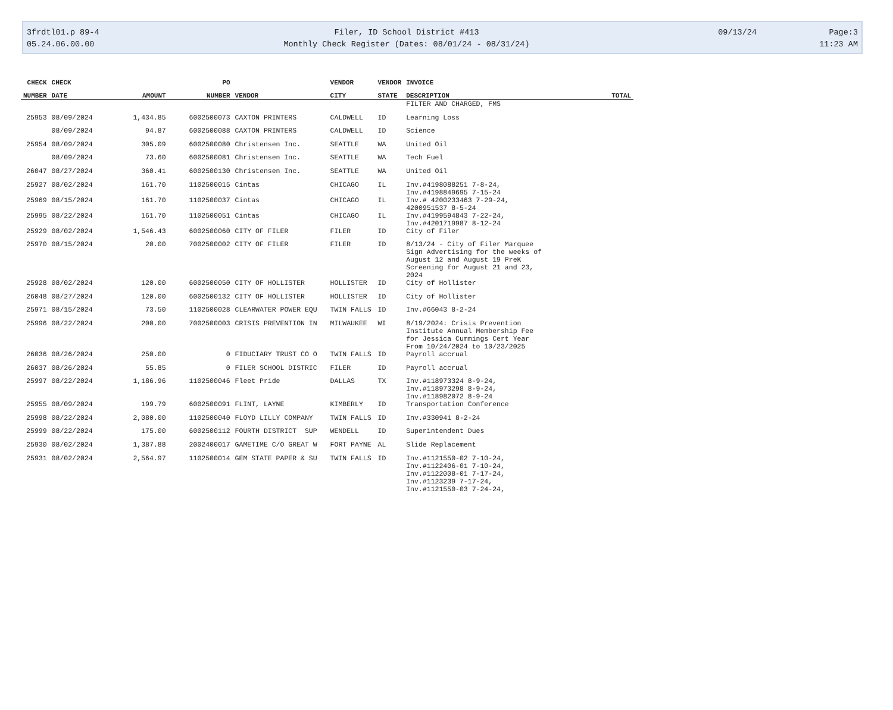3frdtl01.p 89-4
05.24.06.00.00
Filer, ID School District #413
Monthly Check Register (Dates: 08/01/24 - 08/31/24)
09/13/24
Page:3
11:23 AM
| CHECK | CHECK | | PO | | VENDOR | VENDOR | INVOICE | |
| --- | --- | --- | --- | --- | --- | --- | --- | --- |
| NUMBER | DATE | AMOUNT | NUMBER | VENDOR | CITY | STATE | DESCRIPTION | TOTAL |
| | | | | | | | FILTER AND CHARGED, FMS | |
| 25953 | 08/09/2024 | 1,434.85 | 6002500073 | CAXTON PRINTERS | CALDWELL | ID | Learning Loss | |
| | 08/09/2024 | 94.87 | 6002500088 | CAXTON PRINTERS | CALDWELL | ID | Science | |
| 25954 | 08/09/2024 | 305.09 | 6002500080 | Christensen Inc. | SEATTLE | WA | United Oil | |
| | 08/09/2024 | 73.60 | 6002500081 | Christensen Inc. | SEATTLE | WA | Tech Fuel | |
| 26047 | 08/27/2024 | 360.41 | 6002500130 | Christensen Inc. | SEATTLE | WA | United Oil | |
| 25927 | 08/02/2024 | 161.70 | 1102500015 | Cintas | CHICAGO | IL | Inv.#4198088251 7-8-24, Inv.#4198849695 7-15-24 | |
| 25969 | 08/15/2024 | 161.70 | 1102500037 | Cintas | CHICAGO | IL | Inv.# 4200233463 7-29-24, 4200951537 8-5-24 | |
| 25995 | 08/22/2024 | 161.70 | 1102500051 | Cintas | CHICAGO | IL | Inv.#4199594843 7-22-24, Inv.#4201719987 8-12-24 | |
| 25929 | 08/02/2024 | 1,546.43 | 6002500060 | CITY OF FILER | FILER | ID | City of Filer | |
| 25970 | 08/15/2024 | 20.00 | 7002500002 | CITY OF FILER | FILER | ID | 8/13/24 - City of Filer Marquee Sign Advertising for the weeks of August 12 and August 19 PreK Screening for August 21 and 23, 2024 | |
| 25928 | 08/02/2024 | 120.00 | 6002500050 | CITY OF HOLLISTER | HOLLISTER | ID | City of Hollister | |
| 26048 | 08/27/2024 | 120.00 | 6002500132 | CITY OF HOLLISTER | HOLLISTER | ID | City of Hollister | |
| 25971 | 08/15/2024 | 73.50 | 1102500028 | CLEARWATER POWER EQU | TWIN FALLS | ID | Inv.#66043 8-2-24 | |
| 25996 | 08/22/2024 | 200.00 | 7002500003 | CRISIS PREVENTION IN | MILWAUKEE | WI | 8/19/2024: Crisis Prevention Institute Annual Membership Fee for Jessica Cummings Cert Year From 10/24/2024 to 10/23/2025 | |
| 26036 | 08/26/2024 | 250.00 | 0 | FIDUCIARY TRUST CO O | TWIN FALLS | ID | Payroll accrual | |
| 26037 | 08/26/2024 | 55.85 | 0 | FILER SCHOOL DISTRIC | FILER | ID | Payroll accrual | |
| 25997 | 08/22/2024 | 1,186.96 | 1102500046 | Fleet Pride | DALLAS | TX | Inv.#118973324 8-9-24, Inv.#118973298 8-9-24, Inv.#118982072 8-9-24 | |
| 25955 | 08/09/2024 | 199.79 | 6002500091 | FLINT, LAYNE | KIMBERLY | ID | Transportation Conference | |
| 25998 | 08/22/2024 | 2,080.00 | 1102500040 | FLOYD LILLY COMPANY | TWIN FALLS | ID | Inv.#330941 8-2-24 | |
| 25999 | 08/22/2024 | 175.00 | 6002500112 | FOURTH DISTRICT SUP | WENDELL | ID | Superintendent Dues | |
| 25930 | 08/02/2024 | 1,387.88 | 2002400017 | GAMETIME C/O GREAT W | FORT PAYNE | AL | Slide Replacement | |
| 25931 | 08/02/2024 | 2,564.97 | 1102500014 | GEM STATE PAPER & SU | TWIN FALLS | ID | Inv.#1121550-02 7-10-24, Inv.#1122406-01 7-10-24, Inv.#1122008-01 7-17-24, Inv.#1123239 7-17-24, Inv.#1121550-03 7-24-24, | |